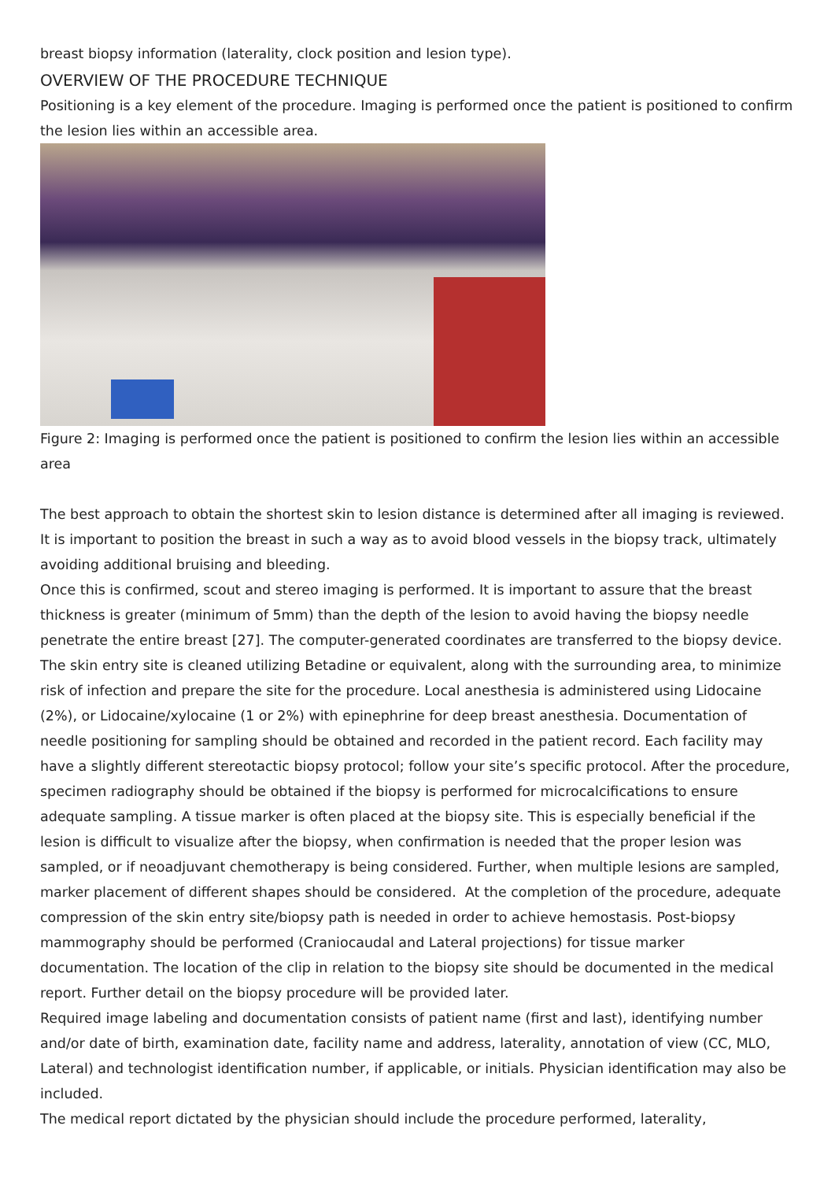breast biopsy information (laterality, clock position and lesion type).
OVERVIEW OF THE PROCEDURE TECHNIQUE
Positioning is a key element of the procedure. Imaging is performed once the patient is positioned to confirm the lesion lies within an accessible area.
Figure 2: Imaging is performed once the patient is positioned to confirm the lesion lies within an accessible area
The best approach to obtain the shortest skin to lesion distance is determined after all imaging is reviewed. It is important to position the breast in such a way as to avoid blood vessels in the biopsy track, ultimately avoiding additional bruising and bleeding.
Once this is confirmed, scout and stereo imaging is performed. It is important to assure that the breast thickness is greater (minimum of 5mm) than the depth of the lesion to avoid having the biopsy needle penetrate the entire breast [27]. The computer-generated coordinates are transferred to the biopsy device. The skin entry site is cleaned utilizing Betadine or equivalent, along with the surrounding area, to minimize risk of infection and prepare the site for the procedure. Local anesthesia is administered using Lidocaine (2%), or Lidocaine/xylocaine (1 or 2%) with epinephrine for deep breast anesthesia. Documentation of needle positioning for sampling should be obtained and recorded in the patient record. Each facility may have a slightly different stereotactic biopsy protocol; follow your site’s specific protocol. After the procedure, specimen radiography should be obtained if the biopsy is performed for microcalcifications to ensure adequate sampling. A tissue marker is often placed at the biopsy site. This is especially beneficial if the lesion is difficult to visualize after the biopsy, when confirmation is needed that the proper lesion was sampled, or if neoadjuvant chemotherapy is being considered. Further, when multiple lesions are sampled, marker placement of different shapes should be considered. At the completion of the procedure, adequate compression of the skin entry site/biopsy path is needed in order to achieve hemostasis. Post-biopsy mammography should be performed (Craniocaudal and Lateral projections) for tissue marker documentation. The location of the clip in relation to the biopsy site should be documented in the medical report. Further detail on the biopsy procedure will be provided later.
Required image labeling and documentation consists of patient name (first and last), identifying number and/or date of birth, examination date, facility name and address, laterality, annotation of view (CC, MLO, Lateral) and technologist identification number, if applicable, or initials. Physician identification may also be included.
The medical report dictated by the physician should include the procedure performed, laterality,